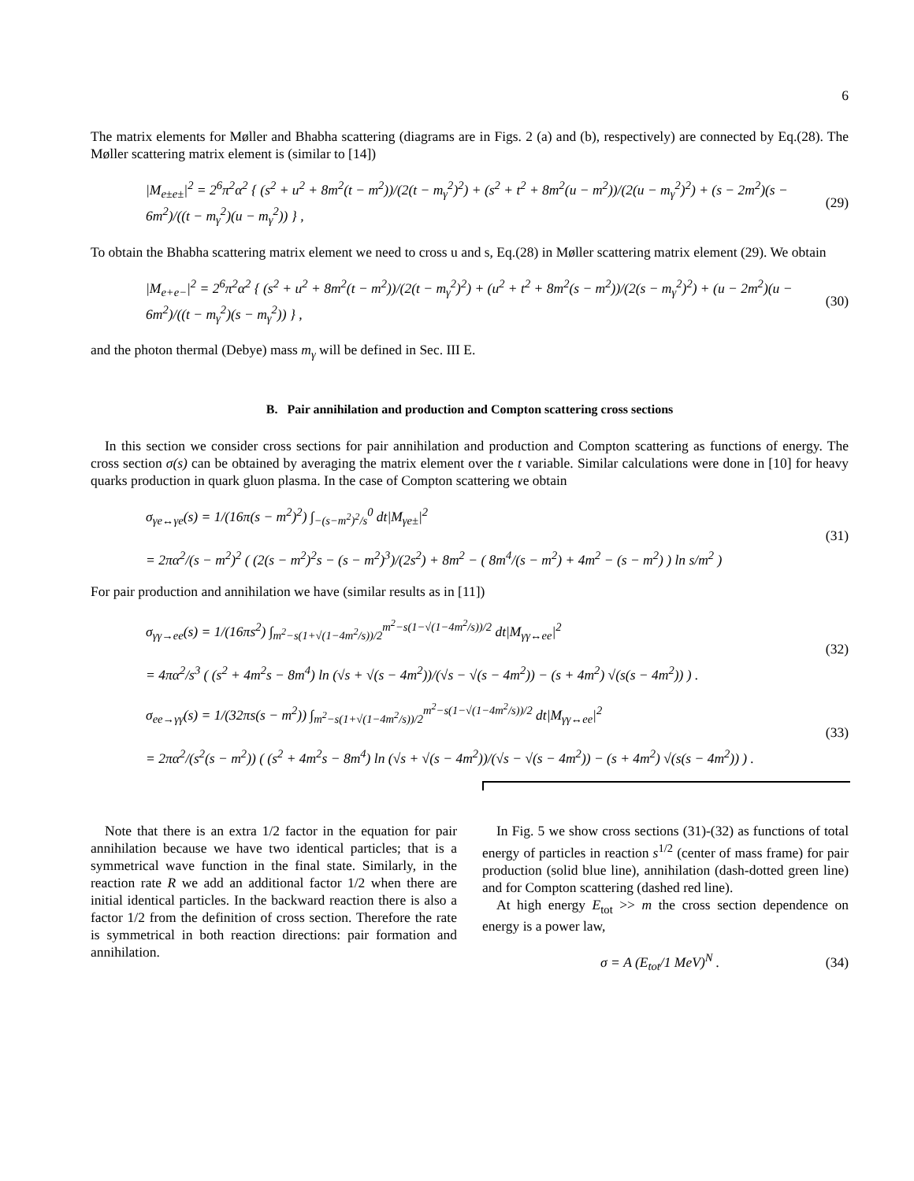6
The matrix elements for Møller and Bhabha scattering (diagrams are in Figs. 2 (a) and (b), respectively) are connected by Eq.(28). The Møller scattering matrix element is (similar to [14])
|M<sub>e±e±</sub>|<sup>2</sup> = 2<sup>6</sup>π<sup>2</sup>α<sup>2</sup> { (s<sup>2</sup> + u<sup>2</sup> + 8m<sup>2</sup>(t − m<sup>2</sup>))/(2(t − m<sub>γ</sub><sup>2</sup>)<sup>2</sup>) + (s<sup>2</sup> + t<sup>2</sup> + 8m<sup>2</sup>(u − m<sup>2</sup>))/(2(u − m<sub>γ</sub><sup>2</sup>)<sup>2</sup>) + (s − 2m<sup>2</sup>)(s − 6m<sup>2</sup>)/((t − m<sub>γ</sub><sup>2</sup>)(u − m<sub>γ</sub><sup>2</sup>)) } , (29)
To obtain the Bhabha scattering matrix element we need to cross u and s, Eq.(28) in Møller scattering matrix element (29). We obtain
|M<sub>e+e−</sub>|<sup>2</sup> = 2<sup>6</sup>π<sup>2</sup>α<sup>2</sup> { (s<sup>2</sup> + u<sup>2</sup> + 8m<sup>2</sup>(t − m<sup>2</sup>))/(2(t − m<sub>γ</sub><sup>2</sup>)<sup>2</sup>) + (u<sup>2</sup> + t<sup>2</sup> + 8m<sup>2</sup>(s − m<sup>2</sup>))/(2(s − m<sub>γ</sub><sup>2</sup>)<sup>2</sup>) + (u − 2m<sup>2</sup>)(u − 6m<sup>2</sup>)/((t − m<sub>γ</sub><sup>2</sup>)(s − m<sub>γ</sub><sup>2</sup>)) } , (30)
and the photon thermal (Debye) mass m<sub>γ</sub> will be defined in Sec. III E.
B. Pair annihilation and production and Compton scattering cross sections
In this section we consider cross sections for pair annihilation and production and Compton scattering as functions of energy. The cross section σ(s) can be obtained by averaging the matrix element over the t variable. Similar calculations were done in [10] for heavy quarks production in quark gluon plasma. In the case of Compton scattering we obtain
σ<sub>γe↔γe</sub>(s) = 1/(16π(s − m<sup>2</sup>)<sup>2</sup>) ∫<sub>−(s−m<sup>2</sup>)<sup>2</sup>/s</sub><sup>0</sup> dt|M<sub>γe±</sub>|<sup>2</sup>
= 2πα<sup>2</sup>/(s − m<sup>2</sup>)<sup>2</sup> ( (2(s − m<sup>2</sup>)<sup>2</sup>s − (s − m<sup>2</sup>)<sup>3</sup>)/(2s<sup>2</sup>) + 8m<sup>2</sup> − ( 8m<sup>4</sup>/(s − m<sup>2</sup>) + 4m<sup>2</sup> − (s − m<sup>2</sup>) ) ln s/m<sup>2</sup> ) (31)
For pair production and annihilation we have (similar results as in [11])
σ<sub>γγ→ee</sub>(s) = 1/(16πs<sup>2</sup>) ∫<sub>m<sup>2</sup>−s(1+√(1−4m<sup>2</sup>/s))/2</sub><sup>m<sup>2</sup>−s(1−√(1−4m<sup>2</sup>/s))/2</sup> dt|M<sub>γγ↔ee</sub>|<sup>2</sup>
= 4πα<sup>2</sup>/s<sup>3</sup> ( (s<sup>2</sup> + 4m<sup>2</sup>s − 8m<sup>4</sup>) ln (√s + √(s − 4m<sup>2</sup>))/(√s − √(s − 4m<sup>2</sup>)) − (s + 4m<sup>2</sup>) √(s(s − 4m<sup>2</sup>)) ) . (32)
σ<sub>ee→γγ</sub>(s) = 1/(32πs(s − m<sup>2</sup>)) ∫<sub>m<sup>2</sup>−s(1+√(1−4m<sup>2</sup>/s))/2</sub><sup>m<sup>2</sup>−s(1−√(1−4m<sup>2</sup>/s))/2</sup> dt|M<sub>γγ↔ee</sub>|<sup>2</sup>
= 2πα<sup>2</sup>/(s<sup>2</sup>(s − m<sup>2</sup>)) ( (s<sup>2</sup> + 4m<sup>2</sup>s − 8m<sup>4</sup>) ln (√s + √(s − 4m<sup>2</sup>))/(√s − √(s − 4m<sup>2</sup>)) − (s + 4m<sup>2</sup>) √(s(s − 4m<sup>2</sup>)) ) . (33)
Note that there is an extra 1/2 factor in the equation for pair annihilation because we have two identical particles; that is a symmetrical wave function in the final state. Similarly, in the reaction rate R we add an additional factor 1/2 when there are initial identical particles. In the backward reaction there is also a factor 1/2 from the definition of cross section. Therefore the rate is symmetrical in both reaction directions: pair formation and annihilation.
In Fig. 5 we show cross sections (31)-(32) as functions of total energy of particles in reaction s<sup>1/2</sup> (center of mass frame) for pair production (solid blue line), annihilation (dash-dotted green line) and for Compton scattering (dashed red line).
At high energy E<sub>tot</sub> >> m the cross section dependence on energy is a power law,
σ = A (E<sub>tot</sub>/1 MeV)<sup>N</sup> . (34)